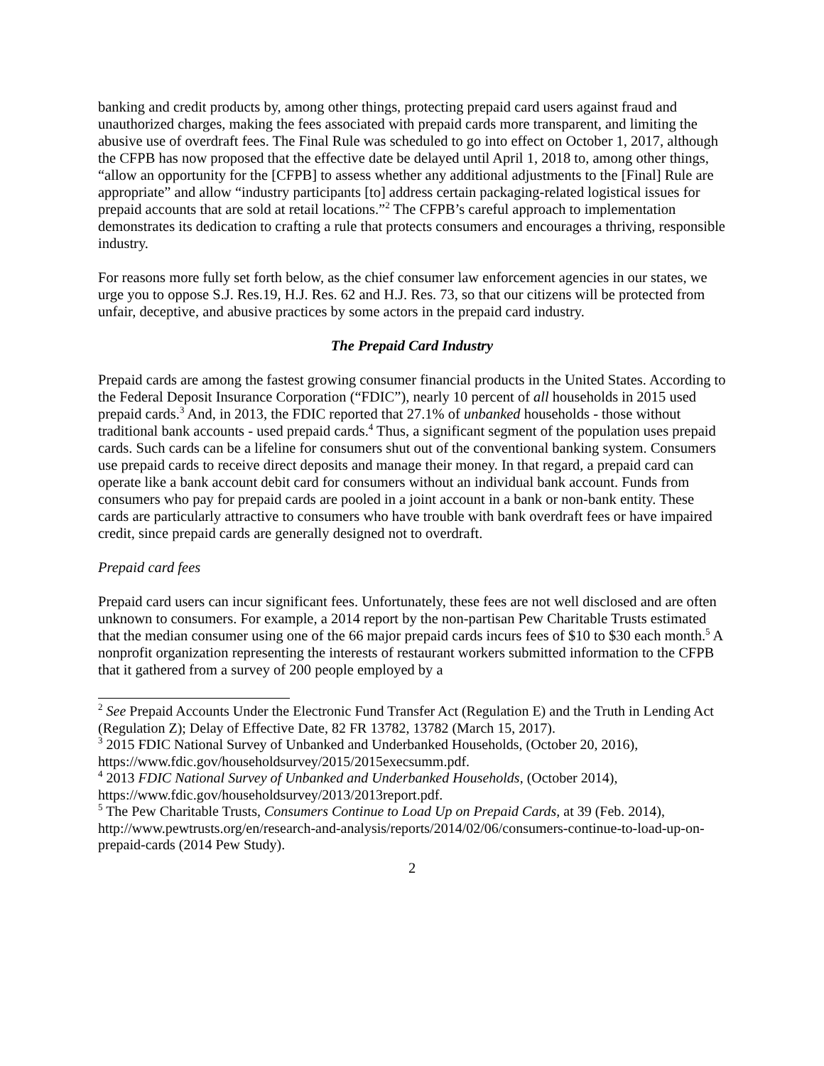banking and credit products by, among other things, protecting prepaid card users against fraud and unauthorized charges, making the fees associated with prepaid cards more transparent, and limiting the abusive use of overdraft fees. The Final Rule was scheduled to go into effect on October 1, 2017, although the CFPB has now proposed that the effective date be delayed until April 1, 2018 to, among other things, “allow an opportunity for the [CFPB] to assess whether any additional adjustments to the [Final] Rule are appropriate” and allow “industry participants [to] address certain packaging-related logistical issues for prepaid accounts that are sold at retail locations.”<sup>2</sup> The CFPB’s careful approach to implementation demonstrates its dedication to crafting a rule that protects consumers and encourages a thriving, responsible industry.
For reasons more fully set forth below, as the chief consumer law enforcement agencies in our states, we urge you to oppose S.J. Res.19, H.J. Res. 62 and H.J. Res. 73, so that our citizens will be protected from unfair, deceptive, and abusive practices by some actors in the prepaid card industry.
The Prepaid Card Industry
Prepaid cards are among the fastest growing consumer financial products in the United States. According to the Federal Deposit Insurance Corporation (“FDIC”), nearly 10 percent of all households in 2015 used prepaid cards.<sup>3</sup> And, in 2013, the FDIC reported that 27.1% of unbanked households - those without traditional bank accounts - used prepaid cards.<sup>4</sup> Thus, a significant segment of the population uses prepaid cards. Such cards can be a lifeline for consumers shut out of the conventional banking system. Consumers use prepaid cards to receive direct deposits and manage their money. In that regard, a prepaid card can operate like a bank account debit card for consumers without an individual bank account. Funds from consumers who pay for prepaid cards are pooled in a joint account in a bank or non-bank entity. These cards are particularly attractive to consumers who have trouble with bank overdraft fees or have impaired credit, since prepaid cards are generally designed not to overdraft.
Prepaid card fees
Prepaid card users can incur significant fees. Unfortunately, these fees are not well disclosed and are often unknown to consumers. For example, a 2014 report by the non-partisan Pew Charitable Trusts estimated that the median consumer using one of the 66 major prepaid cards incurs fees of $10 to $30 each month.<sup>5</sup> A nonprofit organization representing the interests of restaurant workers submitted information to the CFPB that it gathered from a survey of 200 people employed by a
<sup>2</sup> See Prepaid Accounts Under the Electronic Fund Transfer Act (Regulation E) and the Truth in Lending Act (Regulation Z); Delay of Effective Date, 82 FR 13782, 13782 (March 15, 2017).
<sup>3</sup> 2015 FDIC National Survey of Unbanked and Underbanked Households, (October 20, 2016), https://www.fdic.gov/householdsurvey/2015/2015execsumm.pdf.
<sup>4</sup> 2013 FDIC National Survey of Unbanked and Underbanked Households, (October 2014), https://www.fdic.gov/householdsurvey/2013/2013report.pdf.
<sup>5</sup> The Pew Charitable Trusts, Consumers Continue to Load Up on Prepaid Cards, at 39 (Feb. 2014), http://www.pewtrusts.org/en/research-and-analysis/reports/2014/02/06/consumers-continue-to-load-up-on-prepaid-cards (2014 Pew Study).
2